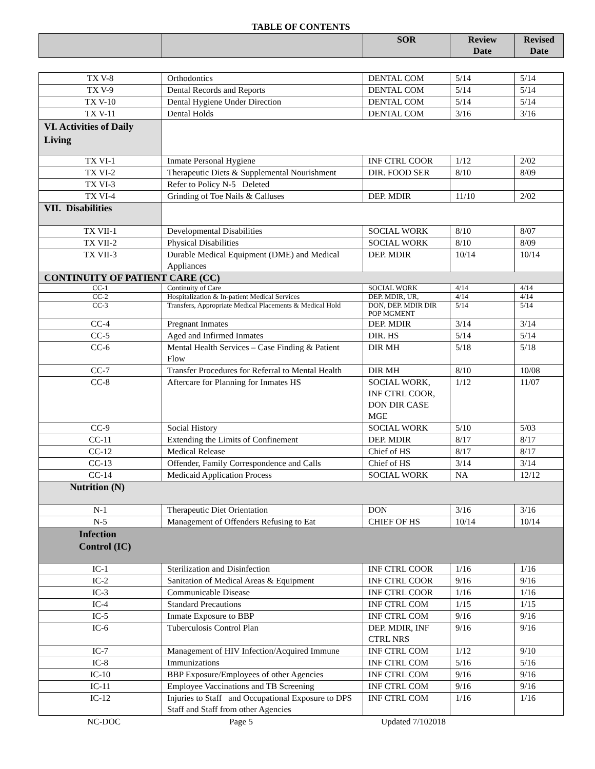TABLE OF CONTENTS
| | | SOR | Review Date | Revised Date |
| --- | --- | --- | --- | --- |
| TX V-8 | Orthodontics | DENTAL COM | 5/14 | 5/14 |
| TX V-9 | Dental Records and Reports | DENTAL COM | 5/14 | 5/14 |
| TX V-10 | Dental Hygiene Under Direction | DENTAL COM | 5/14 | 5/14 |
| TX V-11 | Dental Holds | DENTAL COM | 3/16 | 3/16 |
| VI. Activities of Daily Living | | | | |
| TX VI-1 | Inmate Personal Hygiene | INF CTRL COOR | 1/12 | 2/02 |
| TX VI-2 | Therapeutic Diets & Supplemental Nourishment | DIR. FOOD SER | 8/10 | 8/09 |
| TX VI-3 | Refer to Policy N-5 Deleted | | | |
| TX VI-4 | Grinding of Toe Nails & Calluses | DEP. MDIR | 11/10 | 2/02 |
| VII. Disabilities | | | | |
| TX VII-1 | Developmental Disabilities | SOCIAL WORK | 8/10 | 8/07 |
| TX VII-2 | Physical Disabilities | SOCIAL WORK | 8/10 | 8/09 |
| TX VII-3 | Durable Medical Equipment (DME) and Medical Appliances | DEP. MDIR | 10/14 | 10/14 |
| CONTINUITY OF PATIENT CARE (CC) | | | | |
| CC-1 | Continuity of Care | SOCIAL WORK | 4/14 | 4/14 |
| CC-2 | Hospitalization & In-patient Medical Services | DEP. MDIR, UR, | 4/14 | 4/14 |
| CC-3 | Transfers, Appropriate Medical Placements & Medical Hold | DON, DEP. MDIR DIR POP MGMENT | 5/14 | 5/14 |
| CC-4 | Pregnant Inmates | DEP. MDIR | 3/14 | 3/14 |
| CC-5 | Aged and Infirmed Inmates | DIR. HS | 5/14 | 5/14 |
| CC-6 | Mental Health Services – Case Finding & Patient Flow | DIR MH | 5/18 | 5/18 |
| CC-7 | Transfer Procedures for Referral to Mental Health | DIR MH | 8/10 | 10/08 |
| CC-8 | Aftercare for Planning for Inmates HS | SOCIAL WORK, INF CTRL COOR, DON DIR CASE MGE | 1/12 | 11/07 |
| CC-9 | Social History | SOCIAL WORK | 5/10 | 5/03 |
| CC-11 | Extending the Limits of Confinement | DEP. MDIR | 8/17 | 8/17 |
| CC-12 | Medical Release | Chief of HS | 8/17 | 8/17 |
| CC-13 | Offender, Family Correspondence and Calls | Chief of HS | 3/14 | 3/14 |
| CC-14 | Medicaid Application Process | SOCIAL WORK | NA | 12/12 |
| Nutrition (N) | | | | |
| N-1 | Therapeutic Diet Orientation | DON | 3/16 | 3/16 |
| N-5 | Management of Offenders Refusing to Eat | CHIEF OF HS | 10/14 | 10/14 |
| Infection Control (IC) | | | | |
| IC-1 | Sterilization and Disinfection | INF CTRL COOR | 1/16 | 1/16 |
| IC-2 | Sanitation of Medical Areas & Equipment | INF CTRL COOR | 9/16 | 9/16 |
| IC-3 | Communicable Disease | INF CTRL COOR | 1/16 | 1/16 |
| IC-4 | Standard Precautions | INF CTRL COM | 1/15 | 1/15 |
| IC-5 | Inmate Exposure to BBP | INF CTRL COM | 9/16 | 9/16 |
| IC-6 | Tuberculosis Control Plan | DEP. MDIR, INF CTRL NRS | 9/16 | 9/16 |
| IC-7 | Management of HIV Infection/Acquired Immune | INF CTRL COM | 1/12 | 9/10 |
| IC-8 | Immunizations | INF CTRL COM | 5/16 | 5/16 |
| IC-10 | BBP Exposure/Employees of other Agencies | INF CTRL COM | 9/16 | 9/16 |
| IC-11 | Employee Vaccinations and TB Screening | INF CTRL COM | 9/16 | 9/16 |
| IC-12 | Injuries to Staff and Occupational Exposure to DPS Staff and Staff from other Agencies | INF CTRL COM | 1/16 | 1/16 |
NC-DOC Page 5 Updated 7/102018